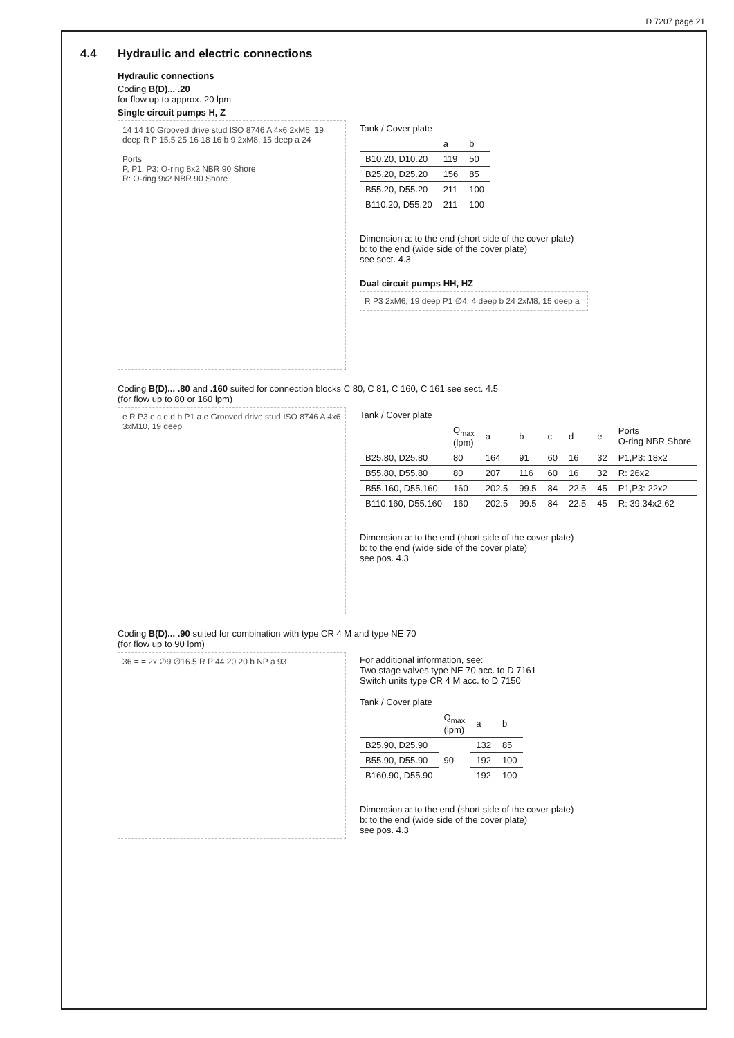D 7207 page 21
4.4 Hydraulic and electric connections
Hydraulic connections
Coding B(D)... .20
for flow up to approx. 20 lpm
Single circuit pumps H, Z
14 14 10 Grooved drive stud ISO 8746 A 4x6 2xM6, 19 deep R P 15.5 25 16 18 16 b 9 2xM8, 15 deep a 24
Ports
P, P1, P3: O-ring 8x2 NBR 90 Shore
R: O-ring 9x2 NBR 90 Shore
Tank / Cover plate
| | a | b |
| --- | --- | --- |
| B10.20, D10.20 | 119 | 50 |
| B25.20, D25.20 | 156 | 85 |
| B55.20, D55.20 | 211 | 100 |
| B110.20, D55.20 | 211 | 100 |
Dimension a: to the end (short side of the cover plate)
b: to the end (wide side of the cover plate)
see sect. 4.3
Dual circuit pumps HH, HZ
R P3 2xM6, 19 deep P1 ∅4, 4 deep b 24 2xM8, 15 deep a
Coding B(D)... .80 and .160 suited for connection blocks C 80, C 81, C 160, C 161 see sect. 4.5
(for flow up to 80 or 160 lpm)
e R P3 e c e d b P1 a e Grooved drive stud ISO 8746 A 4x6 3xM10, 19 deep
Tank / Cover plate
| | Q<sub>max</sub> (lpm) | a | b | c | d | e | Ports O-ring NBR Shore |
| --- | --- | --- | --- | --- | --- | --- | --- |
| B25.80, D25.80 | 80 | 164 | 91 | 60 | 16 | 32 | P1,P3: 18x2 |
| B55.80, D55.80 | 80 | 207 | 116 | 60 | 16 | 32 | R: 26x2 |
| B55.160, D55.160 | 160 | 202.5 | 99.5 | 84 | 22.5 | 45 | P1,P3: 22x2 |
| B110.160, D55.160 | 160 | 202.5 | 99.5 | 84 | 22.5 | 45 | R: 39.34x2.62 |
Dimension a: to the end (short side of the cover plate)
b: to the end (wide side of the cover plate)
see pos. 4.3
Coding B(D)... .90 suited for combination with type CR 4 M and type NE 70
(for flow up to 90 lpm)
36 = = 2x ∅9 ∅16.5 R P 44 20 20 b NP a 93
For additional information, see:
Two stage valves type NE 70 acc. to D 7161
Switch units type CR 4 M acc. to D 7150
Tank / Cover plate
| | Q<sub>max</sub> (lpm) | a | b |
| --- | --- | --- | --- |
| B25.90, D25.90 | 90 | 132 | 85 |
| B55.90, D55.90 | | 192 | 100 |
| B160.90, D55.90 | | 192 | 100 |
Dimension a: to the end (short side of the cover plate)
b: to the end (wide side of the cover plate)
see pos. 4.3